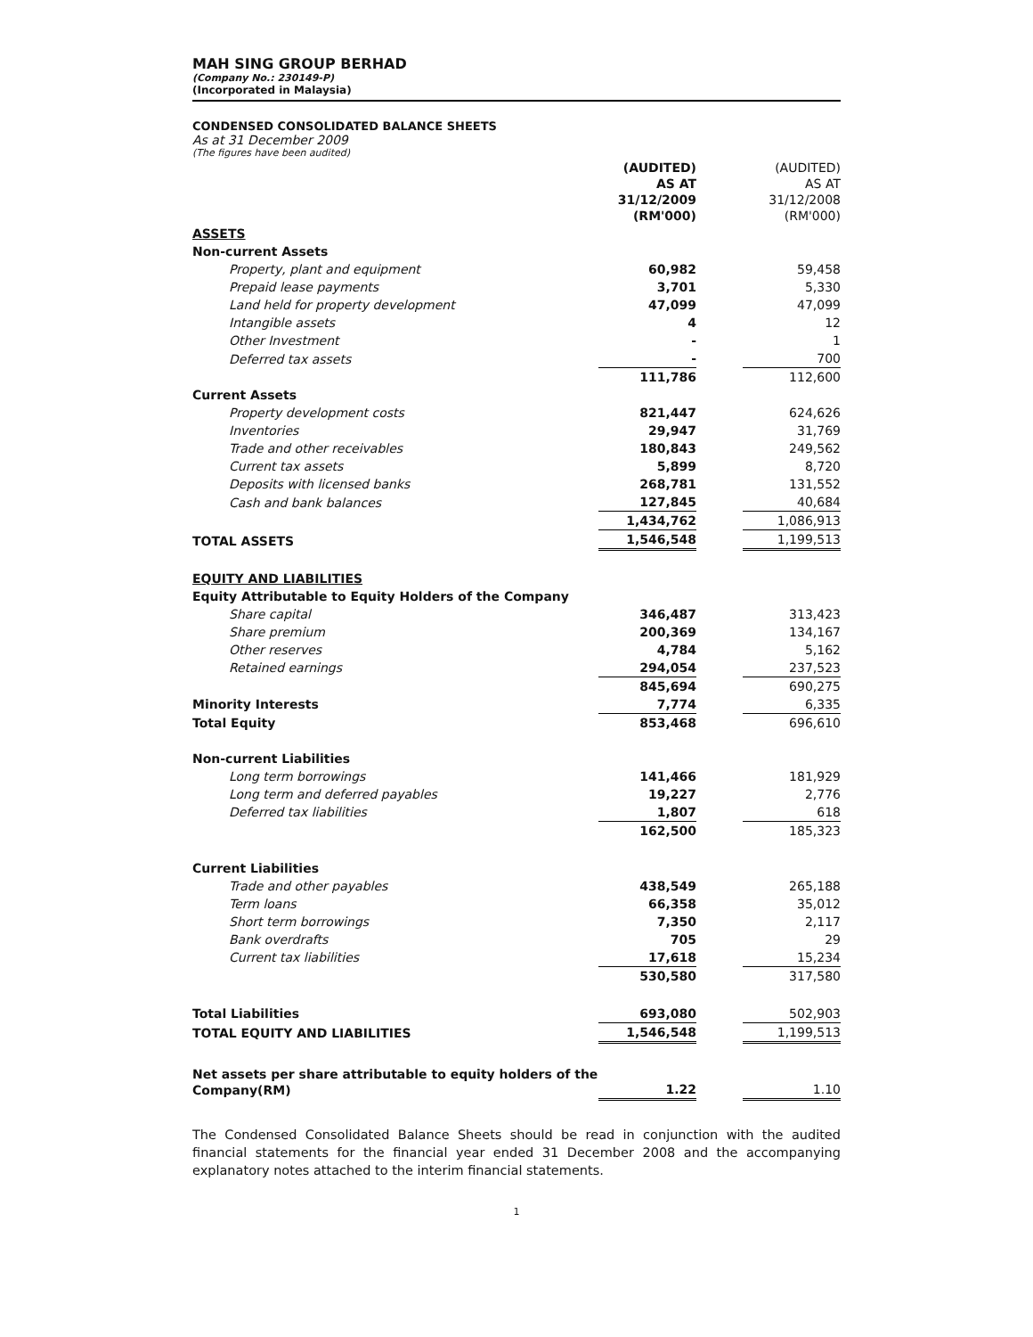MAH SING GROUP BERHAD
(Company No.: 230149-P)
(Incorporated in Malaysia)
CONDENSED CONSOLIDATED BALANCE SHEETS
As at 31 December 2009
(The figures have been audited)
| | (AUDITED) AS AT 31/12/2009 (RM'000) | | (AUDITED) AS AT 31/12/2008 (RM'000) |
| ASSETS | | | |
| Non-current Assets | | | |
| Property, plant and equipment | 60,982 | | 59,458 |
| Prepaid lease payments | 3,701 | | 5,330 |
| Land held for property development | 47,099 | | 47,099 |
| Intangible assets | 4 | | 12 |
| Other Investment | - | | 1 |
| Deferred tax assets | - | | 700 |
| | 111,786 | | 112,600 |
| Current Assets | | | |
| Property development costs | 821,447 | | 624,626 |
| Inventories | 29,947 | | 31,769 |
| Trade and other receivables | 180,843 | | 249,562 |
| Current tax assets | 5,899 | | 8,720 |
| Deposits with licensed banks | 268,781 | | 131,552 |
| Cash and bank balances | 127,845 | | 40,684 |
| | 1,434,762 | | 1,086,913 |
| TOTAL ASSETS | 1,546,548 | | 1,199,513 |
| EQUITY AND LIABILITIES | | | |
| Equity Attributable to Equity Holders of the Company | | | |
| Share capital | 346,487 | | 313,423 |
| Share premium | 200,369 | | 134,167 |
| Other reserves | 4,784 | | 5,162 |
| Retained earnings | 294,054 | | 237,523 |
| | 845,694 | | 690,275 |
| Minority Interests | 7,774 | | 6,335 |
| Total Equity | 853,468 | | 696,610 |
| Non-current Liabilities | | | |
| Long term borrowings | 141,466 | | 181,929 |
| Long term and deferred payables | 19,227 | | 2,776 |
| Deferred tax liabilities | 1,807 | | 618 |
| | 162,500 | | 185,323 |
| Current Liabilities | | | |
| Trade and other payables | 438,549 | | 265,188 |
| Term loans | 66,358 | | 35,012 |
| Short term borrowings | 7,350 | | 2,117 |
| Bank overdrafts | 705 | | 29 |
| Current tax liabilities | 17,618 | | 15,234 |
| | 530,580 | | 317,580 |
| Total Liabilities | 693,080 | | 502,903 |
| TOTAL EQUITY AND LIABILITIES | 1,546,548 | | 1,199,513 |
| Net assets per share attributable to equity holders of the Company(RM) | 1.22 | | 1.10 |
The Condensed Consolidated Balance Sheets should be read in conjunction with the audited financial statements for the financial year ended 31 December 2008 and the accompanying explanatory notes attached to the interim financial statements.
1